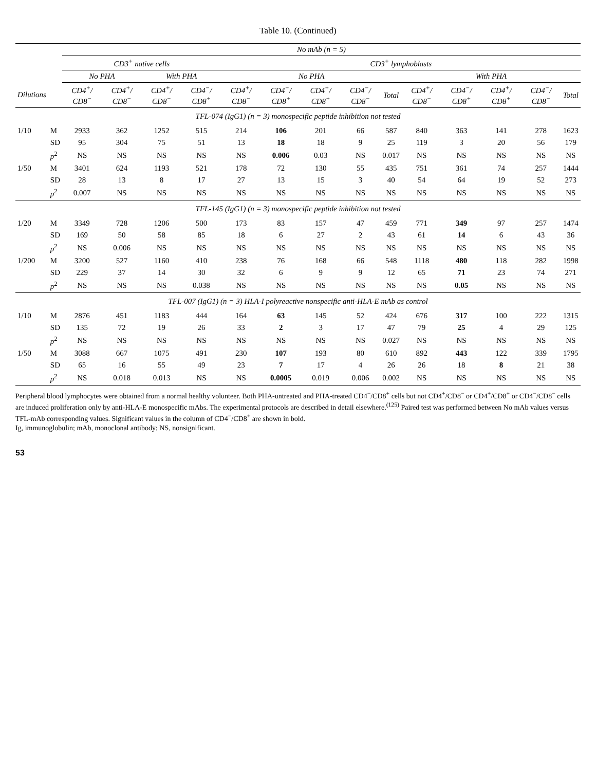Table 10. (Continued)
| | | No mAb (n = 5) | | | | | | | | | | | | | |
| --- | --- | --- | --- | --- | --- | --- | --- | --- | --- | --- | --- | --- | --- | --- | --- |
| | | CD3<sup>+</sup> native cells | | | | CD3<sup>+</sup> lymphoblasts | | | | | | | | | |
| | | No PHA | | With PHA | | No PHA | | | | | With PHA | | | | |
| Dilutions | | CD4<sup>+</sup>/ CD8<sup>−</sup> | CD4<sup>+</sup>/ CD8<sup>−</sup> | CD4<sup>+</sup>/ CD8<sup>−</sup> | CD4<sup>−</sup>/ CD8<sup>+</sup> | CD4<sup>+</sup>/ CD8<sup>−</sup> | CD4<sup>−</sup>/ CD8<sup>+</sup> | CD4<sup>+</sup>/ CD8<sup>+</sup> | CD4<sup>−</sup>/ CD8<sup>−</sup> | Total | CD4<sup>+</sup>/ CD8<sup>−</sup> | CD4<sup>−</sup>/ CD8<sup>+</sup> | CD4<sup>+</sup>/ CD8<sup>+</sup> | CD4<sup>−</sup>/ CD8<sup>−</sup> | Total |
| TFL-074 (IgG1) (n = 3) monospecific peptide inhibition not tested | | | | | | | | | | | | | | | |
| 1/10 | M | 2933 | 362 | 1252 | 515 | 214 | 106 | 201 | 66 | 587 | 840 | 363 | 141 | 278 | 1623 |
| | SD | 95 | 304 | 75 | 51 | 13 | 18 | 18 | 9 | 25 | 119 | 3 | 20 | 56 | 179 |
| | p<sup>2</sup> | NS | NS | NS | NS | NS | 0.006 | 0.03 | NS | 0.017 | NS | NS | NS | NS | NS |
| 1/50 | M | 3401 | 624 | 1193 | 521 | 178 | 72 | 130 | 55 | 435 | 751 | 361 | 74 | 257 | 1444 |
| | SD | 28 | 13 | 8 | 17 | 27 | 13 | 15 | 3 | 40 | 54 | 64 | 19 | 52 | 273 |
| | p<sup>2</sup> | 0.007 | NS | NS | NS | NS | NS | NS | NS | NS | NS | NS | NS | NS | NS |
| TFL-145 (IgG1) (n = 3) monospecific peptide inhibition not tested | | | | | | | | | | | | | | | |
| 1/20 | M | 3349 | 728 | 1206 | 500 | 173 | 83 | 157 | 47 | 459 | 771 | 349 | 97 | 257 | 1474 |
| | SD | 169 | 50 | 58 | 85 | 18 | 6 | 27 | 2 | 43 | 61 | 14 | 6 | 43 | 36 |
| | p<sup>2</sup> | NS | 0.006 | NS | NS | NS | NS | NS | NS | NS | NS | NS | NS | NS | NS |
| 1/200 | M | 3200 | 527 | 1160 | 410 | 238 | 76 | 168 | 66 | 548 | 1118 | 480 | 118 | 282 | 1998 |
| | SD | 229 | 37 | 14 | 30 | 32 | 6 | 9 | 9 | 12 | 65 | 71 | 23 | 74 | 271 |
| | p<sup>2</sup> | NS | NS | NS | 0.038 | NS | NS | NS | NS | NS | NS | 0.05 | NS | NS | NS |
| TFL-007 (IgG1) (n = 3) HLA-I polyreactive nonspecific anti-HLA-E mAb as control | | | | | | | | | | | | | | | |
| 1/10 | M | 2876 | 451 | 1183 | 444 | 164 | 63 | 145 | 52 | 424 | 676 | 317 | 100 | 222 | 1315 |
| | SD | 135 | 72 | 19 | 26 | 33 | 2 | 3 | 17 | 47 | 79 | 25 | 4 | 29 | 125 |
| | p<sup>2</sup> | NS | NS | NS | NS | NS | NS | NS | NS | 0.027 | NS | NS | NS | NS | NS |
| 1/50 | M | 3088 | 667 | 1075 | 491 | 230 | 107 | 193 | 80 | 610 | 892 | 443 | 122 | 339 | 1795 |
| | SD | 65 | 16 | 55 | 49 | 23 | 7 | 17 | 4 | 26 | 26 | 18 | 8 | 21 | 38 |
| | p<sup>2</sup> | NS | 0.018 | 0.013 | NS | NS | 0.0005 | 0.019 | 0.006 | 0.002 | NS | NS | NS | NS | NS |
Peripheral blood lymphocytes were obtained from a normal healthy volunteer. Both PHA-untreated and PHA-treated CD4<sup>−</sup>/CD8<sup>+</sup> cells but not CD4<sup>+</sup>/CD8<sup>−</sup> or CD4<sup>+</sup>/CD8<sup>+</sup> or CD4<sup>−</sup>/CD8<sup>−</sup> cells are induced proliferation only by anti-HLA-E monospecific mAbs. The experimental protocols are described in detail elsewhere.<sup>(125)</sup> Paired test was performed between No mAb values versus TFL-mAb corresponding values. Significant values in the column of CD4<sup>−</sup>/CD8<sup>+</sup> are shown in bold.
Ig, immunoglobulin; mAb, monoclonal antibody; NS, nonsignificant.
53